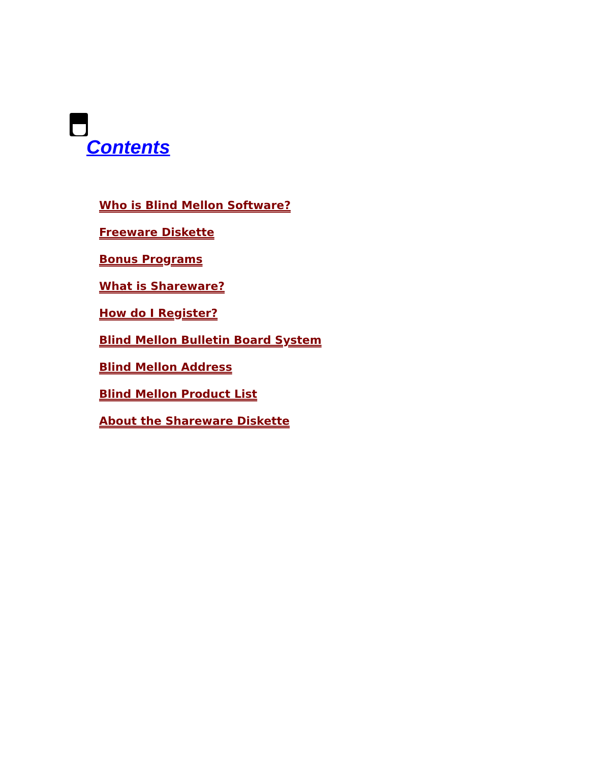Contents
Who is Blind Mellon Software?
Freeware Diskette
Bonus Programs
What is Shareware?
How do I Register?
Blind Mellon Bulletin Board System
Blind Mellon Address
Blind Mellon Product List
About the Shareware Diskette